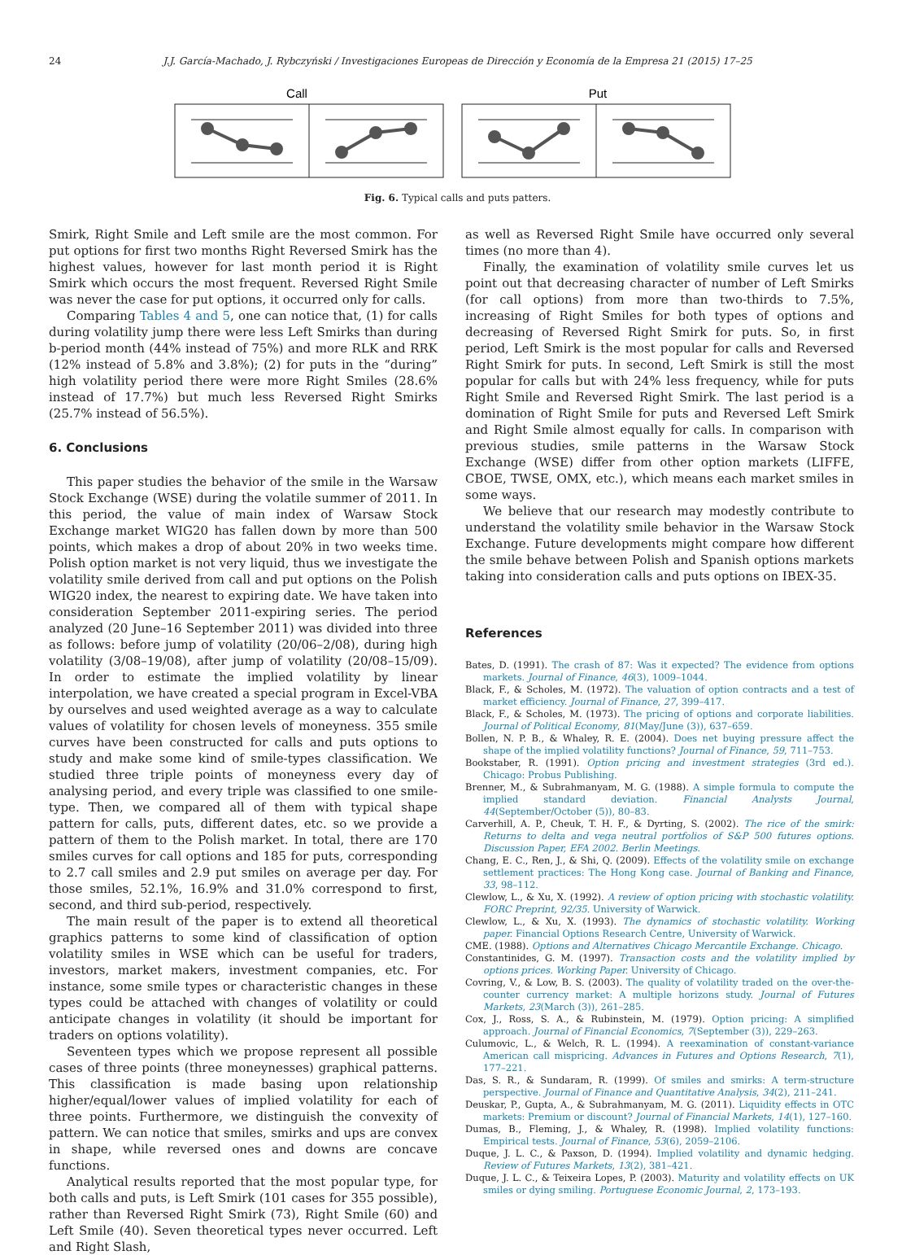24 J.J. García-Machado, J. Rybczyński / Investigaciones Europeas de Dirección y Economía de la Empresa 21 (2015) 17–25
Call
Put
Fig. 6. Typical calls and puts patters.
Smirk, Right Smile and Left smile are the most common. For put options for first two months Right Reversed Smirk has the highest values, however for last month period it is Right Smirk which occurs the most frequent. Reversed Right Smile was never the case for put options, it occurred only for calls.
Comparing Tables 4 and 5, one can notice that, (1) for calls during volatility jump there were less Left Smirks than during b-period month (44% instead of 75%) and more RLK and RRK (12% instead of 5.8% and 3.8%); (2) for puts in the “during” high volatility period there were more Right Smiles (28.6% instead of 17.7%) but much less Reversed Right Smirks (25.7% instead of 56.5%).
6. Conclusions
This paper studies the behavior of the smile in the Warsaw Stock Exchange (WSE) during the volatile summer of 2011. In this period, the value of main index of Warsaw Stock Exchange market WIG20 has fallen down by more than 500 points, which makes a drop of about 20% in two weeks time. Polish option market is not very liquid, thus we investigate the volatility smile derived from call and put options on the Polish WIG20 index, the nearest to expiring date. We have taken into consideration September 2011-expiring series. The period analyzed (20 June–16 September 2011) was divided into three as follows: before jump of volatility (20/06–2/08), during high volatility (3/08–19/08), after jump of volatility (20/08–15/09). In order to estimate the implied volatility by linear interpolation, we have created a special program in Excel-VBA by ourselves and used weighted average as a way to calculate values of volatility for chosen levels of moneyness. 355 smile curves have been constructed for calls and puts options to study and make some kind of smile-types classification. We studied three triple points of moneyness every day of analysing period, and every triple was classified to one smile-type. Then, we compared all of them with typical shape pattern for calls, puts, different dates, etc. so we provide a pattern of them to the Polish market. In total, there are 170 smiles curves for call options and 185 for puts, corresponding to 2.7 call smiles and 2.9 put smiles on average per day. For those smiles, 52.1%, 16.9% and 31.0% correspond to first, second, and third sub-period, respectively.
The main result of the paper is to extend all theoretical graphics patterns to some kind of classification of option volatility smiles in WSE which can be useful for traders, investors, market makers, investment companies, etc. For instance, some smile types or characteristic changes in these types could be attached with changes of volatility or could anticipate changes in volatility (it should be important for traders on options volatility).
Seventeen types which we propose represent all possible cases of three points (three moneynesses) graphical patterns. This classification is made basing upon relationship higher/equal/lower values of implied volatility for each of three points. Furthermore, we distinguish the convexity of pattern. We can notice that smiles, smirks and ups are convex in shape, while reversed ones and downs are concave functions.
Analytical results reported that the most popular type, for both calls and puts, is Left Smirk (101 cases for 355 possible), rather than Reversed Right Smirk (73), Right Smile (60) and Left Smile (40). Seven theoretical types never occurred. Left and Right Slash,
as well as Reversed Right Smile have occurred only several times (no more than 4).
Finally, the examination of volatility smile curves let us point out that decreasing character of number of Left Smirks (for call options) from more than two-thirds to 7.5%, increasing of Right Smiles for both types of options and decreasing of Reversed Right Smirk for puts. So, in first period, Left Smirk is the most popular for calls and Reversed Right Smirk for puts. In second, Left Smirk is still the most popular for calls but with 24% less frequency, while for puts Right Smile and Reversed Right Smirk. The last period is a domination of Right Smile for puts and Reversed Left Smirk and Right Smile almost equally for calls. In comparison with previous studies, smile patterns in the Warsaw Stock Exchange (WSE) differ from other option markets (LIFFE, CBOE, TWSE, OMX, etc.), which means each market smiles in some ways.
We believe that our research may modestly contribute to understand the volatility smile behavior in the Warsaw Stock Exchange. Future developments might compare how different the smile behave between Polish and Spanish options markets taking into consideration calls and puts options on IBEX-35.
References
Bates, D. (1991). The crash of 87: Was it expected? The evidence from options markets. Journal of Finance, 46(3), 1009–1044.
Black, F., & Scholes, M. (1972). The valuation of option contracts and a test of market efficiency. Journal of Finance, 27, 399–417.
Black, F., & Scholes, M. (1973). The pricing of options and corporate liabilities. Journal of Political Economy, 81(May/June (3)), 637–659.
Bollen, N. P. B., & Whaley, R. E. (2004). Does net buying pressure affect the shape of the implied volatility functions? Journal of Finance, 59, 711–753.
Bookstaber, R. (1991). Option pricing and investment strategies (3rd ed.). Chicago: Probus Publishing.
Brenner, M., & Subrahmanyam, M. G. (1988). A simple formula to compute the implied standard deviation. Financial Analysts Journal, 44(September/October (5)), 80–83.
Carverhill, A. P., Cheuk, T. H. F., & Dyrting, S. (2002). The rice of the smirk: Returns to delta and vega neutral portfolios of S&P 500 futures options. Discussion Paper, EFA 2002. Berlin Meetings.
Chang, E. C., Ren, J., & Shi, Q. (2009). Effects of the volatility smile on exchange settlement practices: The Hong Kong case. Journal of Banking and Finance, 33, 98–112.
Clewlow, L., & Xu, X. (1992). A review of option pricing with stochastic volatility. FORC Preprint, 92/35. University of Warwick.
Clewlow, L., & Xu, X. (1993). The dynamics of stochastic volatility. Working paper. Financial Options Research Centre, University of Warwick.
CME. (1988). Options and Alternatives Chicago Mercantile Exchange. Chicago.
Constantinides, G. M. (1997). Transaction costs and the volatility implied by options prices. Working Paper. University of Chicago.
Covring, V., & Low, B. S. (2003). The quality of volatility traded on the over-the-counter currency market: A multiple horizons study. Journal of Futures Markets, 23(March (3)), 261–285.
Cox, J., Ross, S. A., & Rubinstein, M. (1979). Option pricing: A simplified approach. Journal of Financial Economics, 7(September (3)), 229–263.
Culumovic, L., & Welch, R. L. (1994). A reexamination of constant-variance American call mispricing. Advances in Futures and Options Research, 7(1), 177–221.
Das, S. R., & Sundaram, R. (1999). Of smiles and smirks: A term-structure perspective. Journal of Finance and Quantitative Analysis, 34(2), 211–241.
Deuskar, P., Gupta, A., & Subrahmanyam, M. G. (2011). Liquidity effects in OTC markets: Premium or discount? Journal of Financial Markets, 14(1), 127–160.
Dumas, B., Fleming, J., & Whaley, R. (1998). Implied volatility functions: Empirical tests. Journal of Finance, 53(6), 2059–2106.
Duque, J. L. C., & Paxson, D. (1994). Implied volatility and dynamic hedging. Review of Futures Markets, 13(2), 381–421.
Duque, J. L. C., & Teixeira Lopes, P. (2003). Maturity and volatility effects on UK smiles or dying smiling. Portuguese Economic Journal, 2, 173–193.